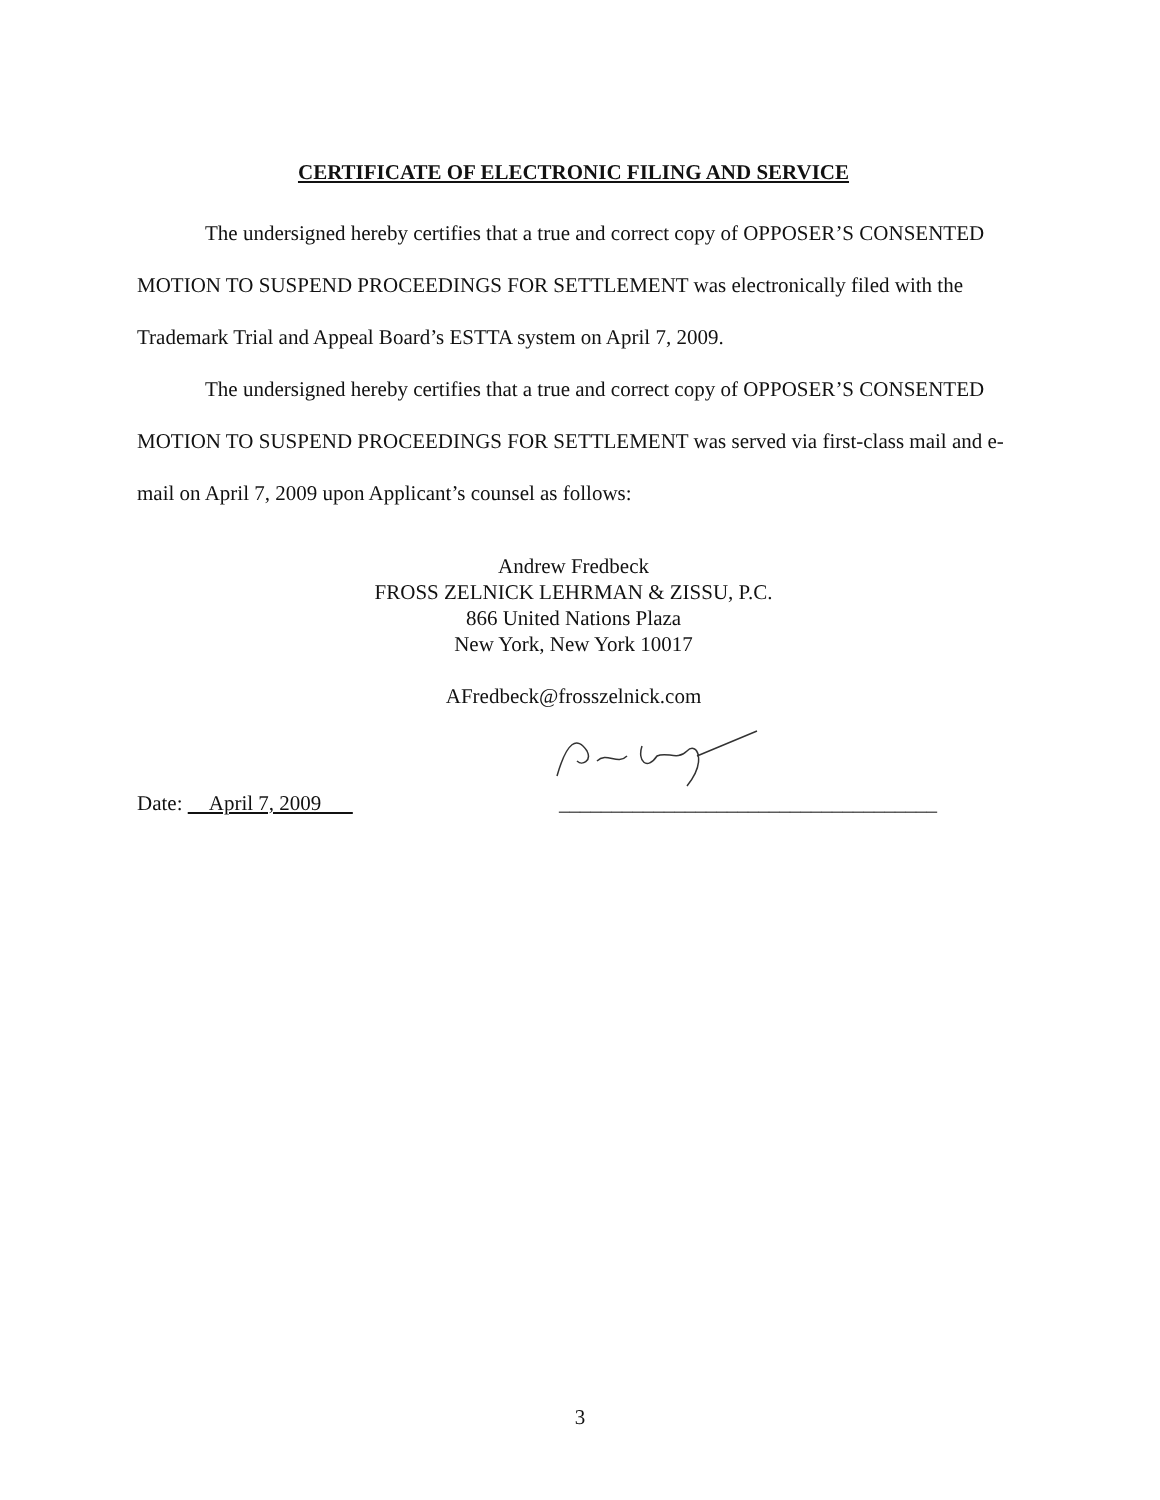CERTIFICATE OF ELECTRONIC FILING AND SERVICE
The undersigned hereby certifies that a true and correct copy of OPPOSER’S CONSENTED MOTION TO SUSPEND PROCEEDINGS FOR SETTLEMENT was electronically filed with the Trademark Trial and Appeal Board’s ESTTA system on April 7, 2009.
The undersigned hereby certifies that a true and correct copy of OPPOSER’S CONSENTED MOTION TO SUSPEND PROCEEDINGS FOR SETTLEMENT was served via first-class mail and e-mail on April 7, 2009 upon Applicant’s counsel as follows:
Andrew Fredbeck
FROSS ZELNICK LEHRMAN & ZISSU, P.C.
866 United Nations Plaza
New York, New York 10017
AFredbeck@frosszelnick.com
Date: April 7, 2009 ____________________________________
3